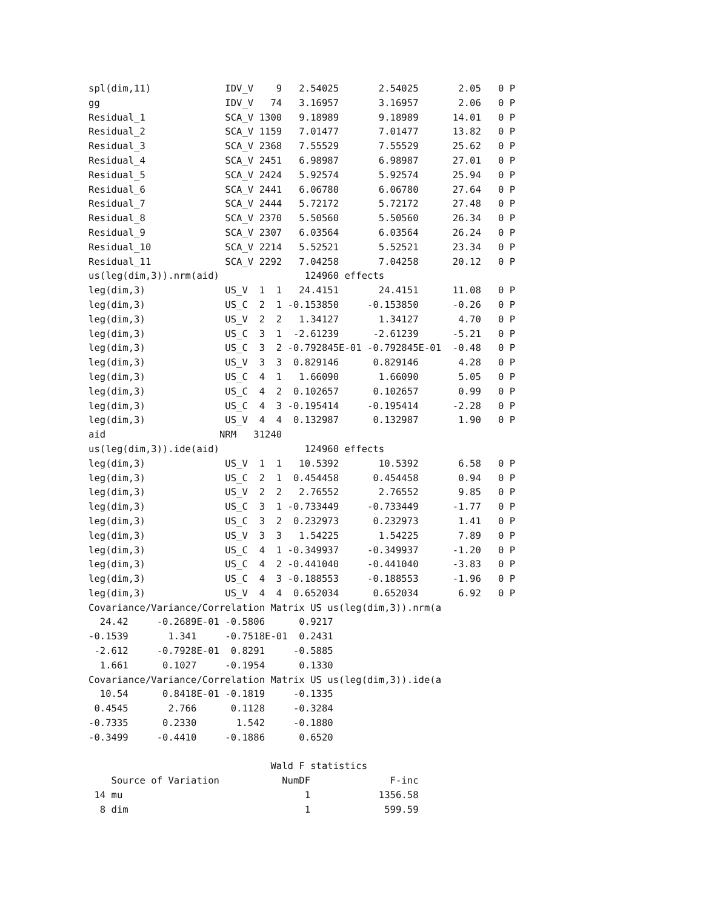spl(dim,11)             IDV_V    9   2.54025       2.54025       2.05   0 P
gg                      IDV_V   74   3.16957       3.16957       2.06   0 P
Residual_1              SCA_V 1300   9.18989       9.18989      14.01   0 P
Residual_2              SCA_V 1159   7.01477       7.01477      13.82   0 P
Residual_3              SCA_V 2368   7.55529       7.55529      25.62   0 P
Residual_4              SCA_V 2451   6.98987       6.98987      27.01   0 P
Residual_5              SCA_V 2424   5.92574       5.92574      25.94   0 P
Residual_6              SCA_V 2441   6.06780       6.06780      27.64   0 P
Residual_7              SCA_V 2444   5.72172       5.72172      27.48   0 P
Residual_8              SCA_V 2370   5.50560       5.50560      26.34   0 P
Residual_9              SCA_V 2307   6.03564       6.03564      26.24   0 P
Residual_10             SCA_V 2214   5.52521       5.52521      23.34   0 P
Residual_11             SCA_V 2292   7.04258       7.04258      20.12   0 P
us(leg(dim,3)).nrm(aid)               124960 effects
leg(dim,3)              US_V  1  1   24.4151       24.4151      11.08   0 P
leg(dim,3)              US_C  2  1 -0.153850     -0.153850      -0.26   0 P
leg(dim,3)              US_V  2  2   1.34127       1.34127       4.70   0 P
leg(dim,3)              US_C  3  1  -2.61239      -2.61239      -5.21   0 P
leg(dim,3)              US_C  3  2 -0.792845E-01 -0.792845E-01  -0.48   0 P
leg(dim,3)              US_V  3  3  0.829146      0.829146       4.28   0 P
leg(dim,3)              US_C  4  1   1.66090       1.66090       5.05   0 P
leg(dim,3)              US_C  4  2  0.102657      0.102657       0.99   0 P
leg(dim,3)              US_C  4  3 -0.195414     -0.195414      -2.28   0 P
leg(dim,3)              US_V  4  4  0.132987      0.132987       1.90   0 P
aid                    NRM   31240
us(leg(dim,3)).ide(aid)               124960 effects
leg(dim,3)              US_V  1  1   10.5392       10.5392       6.58   0 P
leg(dim,3)              US_C  2  1  0.454458      0.454458       0.94   0 P
leg(dim,3)              US_V  2  2   2.76552       2.76552       9.85   0 P
leg(dim,3)              US_C  3  1 -0.733449     -0.733449      -1.77   0 P
leg(dim,3)              US_C  3  2  0.232973      0.232973       1.41   0 P
leg(dim,3)              US_V  3  3   1.54225       1.54225       7.89   0 P
leg(dim,3)              US_C  4  1 -0.349937     -0.349937      -1.20   0 P
leg(dim,3)              US_C  4  2 -0.441040     -0.441040      -3.83   0 P
leg(dim,3)              US_C  4  3 -0.188553     -0.188553      -1.96   0 P
leg(dim,3)              US_V  4  4  0.652034      0.652034       6.92   0 P
Covariance/Variance/Correlation Matrix US us(leg(dim,3)).nrm(a
  24.42     -0.2689E-01 -0.5806      0.9217
-0.1539       1.341     -0.7518E-01  0.2431
 -2.612     -0.7928E-01  0.8291     -0.5885
  1.661      0.1027     -0.1954      0.1330
Covariance/Variance/Correlation Matrix US us(leg(dim,3)).ide(a
  10.54      0.8418E-01 -0.1819     -0.1335
 0.4545       2.766      0.1128     -0.3284
-0.7335      0.2330       1.542     -0.1880
-0.3499     -0.4410     -0.1886      0.6520

                                Wald F statistics
    Source of Variation           NumDF              F-inc
 14 mu                                1            1356.58
  8 dim                               1             599.59